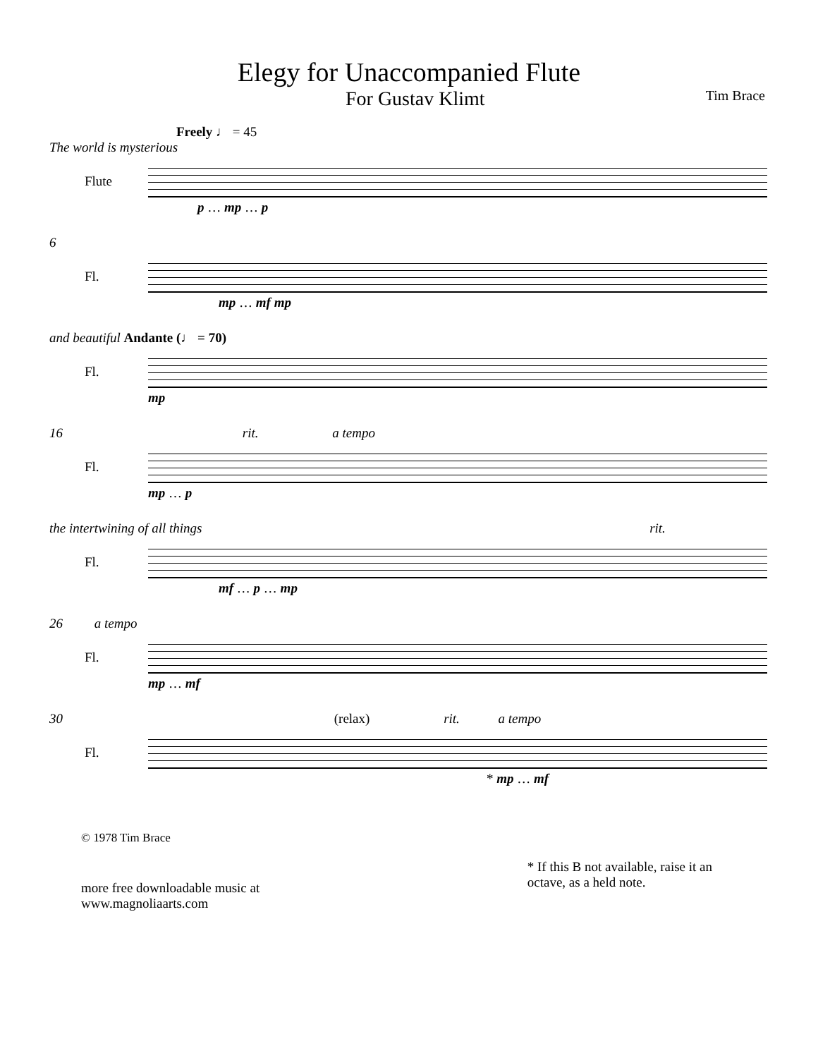Elegy for Unaccompanied Flute
For Gustav Klimt Tim Brace
Freely ♩ = 45
The world is mysterious
Flute
p … mp … p
6
Fl.
mp … mf mp
and beautiful Andante (♩ = 70)
Fl.
mp
16 rit. a tempo
Fl.
mp … p
the intertwining of all things rit.
Fl.
mf … p … mp
26 a tempo
Fl.
mp … mf
30 (relax) rit. a tempo
Fl.
* mp … mf
© 1978 Tim Brace
more free downloadable music at
www.magnoliaarts.com
* If this B not available, raise it an
octave, as a held note.